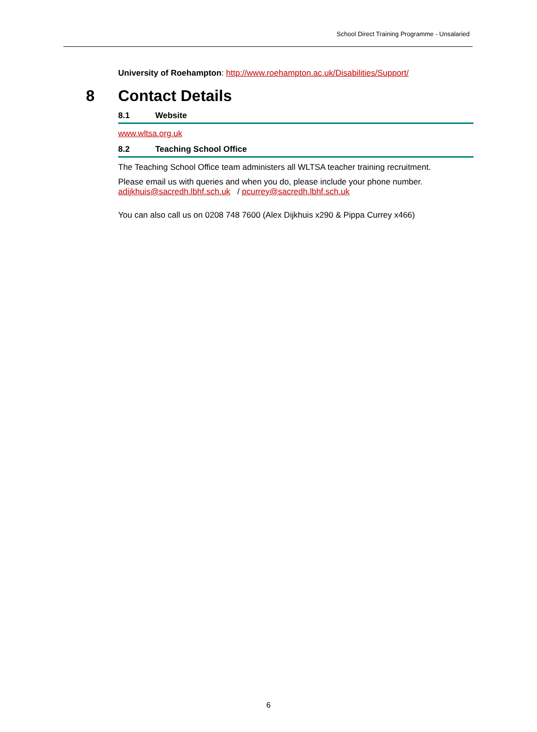School Direct Training Programme - Unsalaried
University of Roehampton: http://www.roehampton.ac.uk/Disabilities/Support/
8 Contact Details
8.1 Website
www.wltsa.org.uk
8.2 Teaching School Office
The Teaching School Office team administers all WLTSA teacher training recruitment.
Please email us with queries and when you do, please include your phone number.
adijkhuis@sacredh.lbhf.sch.uk / pcurrey@sacredh.lbhf.sch.uk
You can also call us on 0208 748 7600 (Alex Dijkhuis x290 & Pippa Currey x466)
6